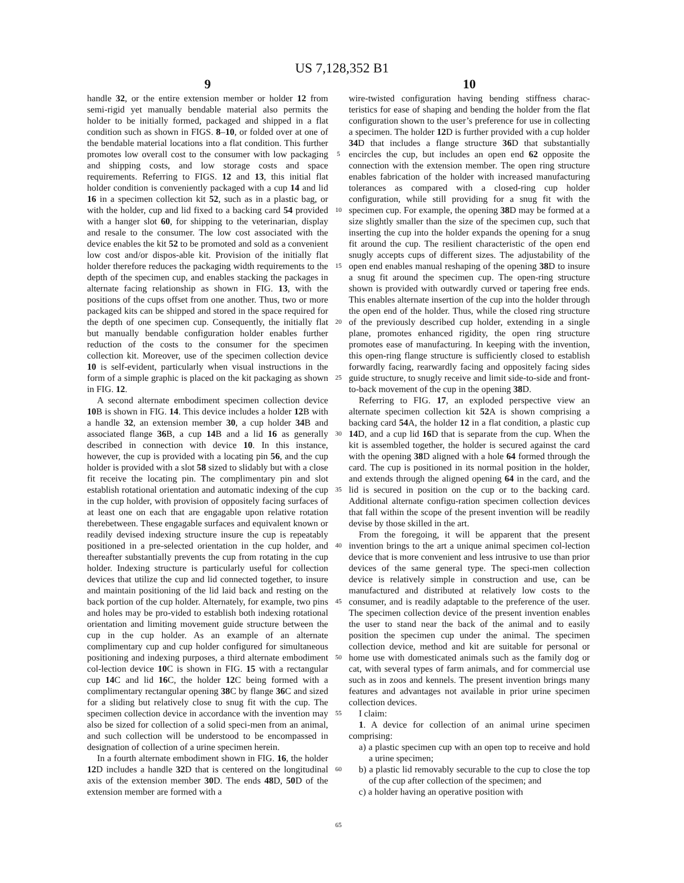US 7,128,352 B1
9
handle 32, or the entire extension member or holder 12 from semi-rigid yet manually bendable material also permits the holder to be initially formed, packaged and shipped in a flat condition such as shown in FIGS. 8–10, or folded over at one of the bendable material locations into a flat condition. This further promotes low overall cost to the consumer with low packaging and shipping costs, and low storage costs and space requirements. Referring to FIGS. 12 and 13, this initial flat holder condition is conveniently packaged with a cup 14 and lid 16 in a specimen collection kit 52, such as in a plastic bag, or with the holder, cup and lid fixed to a backing card 54 provided with a hanger slot 60, for shipping to the veterinarian, display and resale to the consumer. The low cost associated with the device enables the kit 52 to be promoted and sold as a convenient low cost and/or dispos-able kit. Provision of the initially flat holder therefore reduces the packaging width requirements to the depth of the specimen cup, and enables stacking the packages in alternate facing relationship as shown in FIG. 13, with the positions of the cups offset from one another. Thus, two or more packaged kits can be shipped and stored in the space required for the depth of one specimen cup. Consequently, the initially flat but manually bendable configuration holder enables further reduction of the costs to the consumer for the specimen collection kit. Moreover, use of the specimen collection device 10 is self-evident, particularly when visual instructions in the form of a simple graphic is placed on the kit packaging as shown in FIG. 12.
A second alternate embodiment specimen collection device 10 B is shown in FIG. 14. This device includes a holder 12 B with a handle 32, an extension member 30, a cup holder 34 B and associated flange 36 B, a cup 14 B and a lid 16 as generally described in connection with device 10. In this instance, however, the cup is provided with a locating pin 56, and the cup holder is provided with a slot 58 sized to slidably but with a close fit receive the locating pin. The complimentary pin and slot establish rotational orientation and automatic indexing of the cup in the cup holder, with provision of oppositely facing surfaces of at least one on each that are engagable upon relative rotation therebetween. These engagable surfaces and equivalent known or readily devised indexing structure insure the cup is repeatably positioned in a pre-selected orientation in the cup holder, and thereafter substantially prevents the cup from rotating in the cup holder. Indexing structure is particularly useful for collection devices that utilize the cup and lid connected together, to insure and maintain positioning of the lid laid back and resting on the back portion of the cup holder. Alternately, for example, two pins and holes may be pro-vided to establish both indexing rotational orientation and limiting movement guide structure between the cup in the cup holder. As an example of an alternate complimentary cup and cup holder configured for simultaneous positioning and indexing purposes, a third alternate embodiment col-lection device 10 C is shown in FIG. 15 with a rectangular cup 14 C and lid 16 C, the holder 12 C being formed with a complimentary rectangular opening 38 C by flange 36 C and sized for a sliding but relatively close to snug fit with the cup. The specimen collection device in accordance with the invention may also be sized for collection of a solid speci-men from an animal, and such collection will be understood to be encompassed in designation of collection of a urine specimen herein.
In a fourth alternate embodiment shown in FIG. 16, the holder 12 D includes a handle 32 D that is centered on the longitudinal axis of the extension member 30 D. The ends 48 D, 50 D of the extension member are formed with a
5
10
15
20
25
30
35
40
45
50
55
60
65
10
wire-twisted configuration having bending stiffness charac-teristics for ease of shaping and bending the holder from the flat configuration shown to the user’s preference for use in collecting a specimen. The holder 12 D is further provided with a cup holder 34 D that includes a flange structure 36 D that substantially encircles the cup, but includes an open end 62 opposite the connection with the extension member. The open ring structure enables fabrication of the holder with increased manufacturing tolerances as compared with a closed-ring cup holder configuration, while still providing for a snug fit with the specimen cup. For example, the opening 38 D may be formed at a size slightly smaller than the size of the specimen cup, such that inserting the cup into the holder expands the opening for a snug fit around the cup. The resilient characteristic of the open end snugly accepts cups of different sizes. The adjustability of the open end enables manual reshaping of the opening 38 D to insure a snug fit around the specimen cup. The open-ring structure shown is provided with outwardly curved or tapering free ends. This enables alternate insertion of the cup into the holder through the open end of the holder. Thus, while the closed ring structure of the previously described cup holder, extending in a single plane, promotes enhanced rigidity, the open ring structure promotes ease of manufacturing. In keeping with the invention, this open-ring flange structure is sufficiently closed to establish forwardly facing, rearwardly facing and oppositely facing sides guide structure, to snugly receive and limit side-to-side and front-to-back movement of the cup in the opening 38 D.
Referring to FIG. 17, an exploded perspective view an alternate specimen collection kit 52 A is shown comprising a backing card 54 A, the holder 12 in a flat condition, a plastic cup 14 D, and a cup lid 16 D that is separate from the cup. When the kit is assembled together, the holder is secured against the card with the opening 38 D aligned with a hole 64 formed through the card. The cup is positioned in its normal position in the holder, and extends through the aligned opening 64 in the card, and the lid is secured in position on the cup or to the backing card. Additional alternate configu-ration specimen collection devices that fall within the scope of the present invention will be readily devise by those skilled in the art.
From the foregoing, it will be apparent that the present invention brings to the art a unique animal specimen col-lection device that is more convenient and less intrusive to use than prior devices of the same general type. The speci-men collection device is relatively simple in construction and use, can be manufactured and distributed at relatively low costs to the consumer, and is readily adaptable to the preference of the user. The specimen collection device of the present invention enables the user to stand near the back of the animal and to easily position the specimen cup under the animal. The specimen collection device, method and kit are suitable for personal or home use with domesticated animals such as the family dog or cat, with several types of farm animals, and for commercial use such as in zoos and kennels. The present invention brings many features and advantages not available in prior urine specimen collection devices.
I claim:
1. A device for collection of an animal urine specimen comprising:
a) a plastic specimen cup with an open top to receive and hold a urine specimen;
b) a plastic lid removably securable to the cup to close the top of the cup after collection of the specimen; and
c) a holder having an operative position with